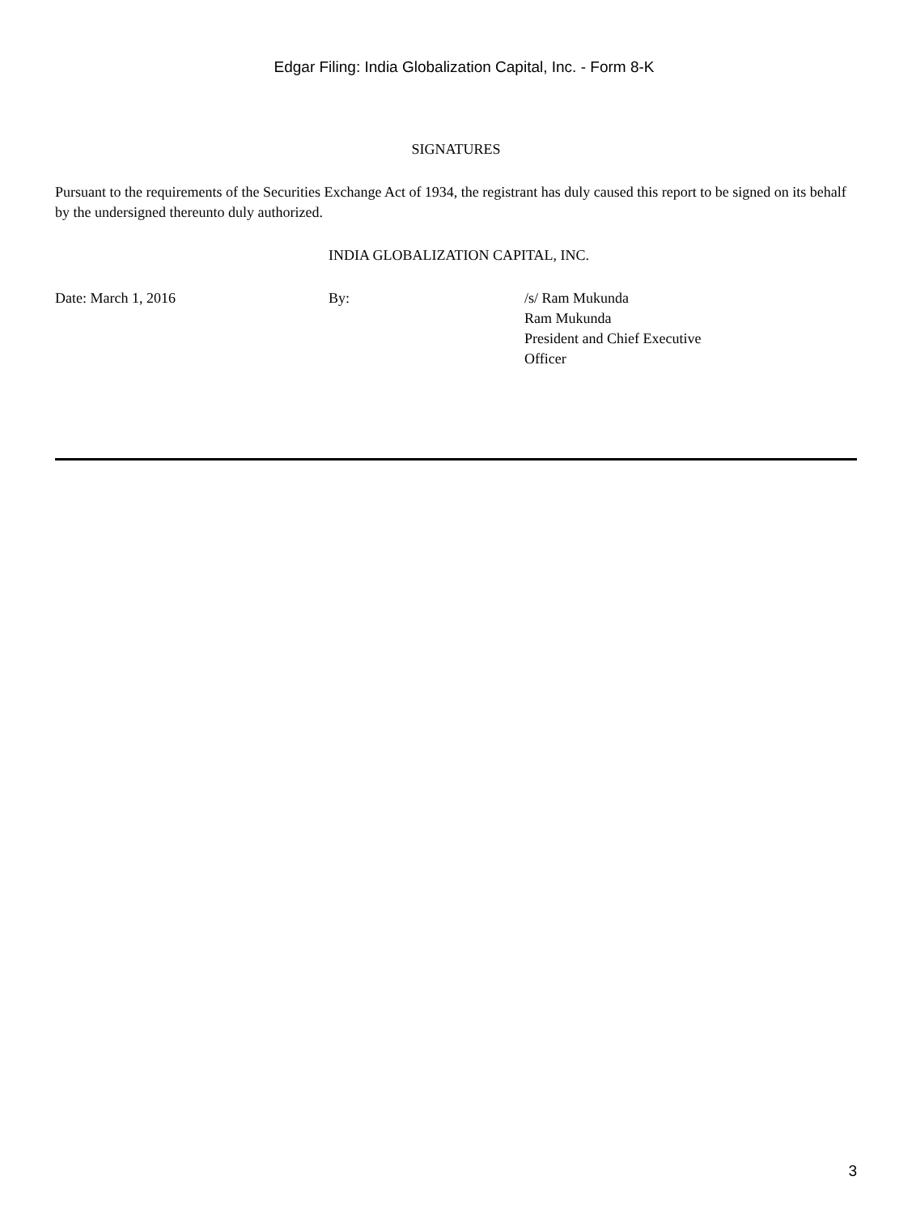Edgar Filing: India Globalization Capital, Inc. - Form 8-K
SIGNATURES
Pursuant to the requirements of the Securities Exchange Act of 1934, the registrant has duly caused this report to be signed on its behalf by the undersigned thereunto duly authorized.
INDIA GLOBALIZATION CAPITAL, INC.
| Date: March 1, 2016 | By: | /s/ Ram Mukunda Ram Mukunda President and Chief Executive Officer |
3